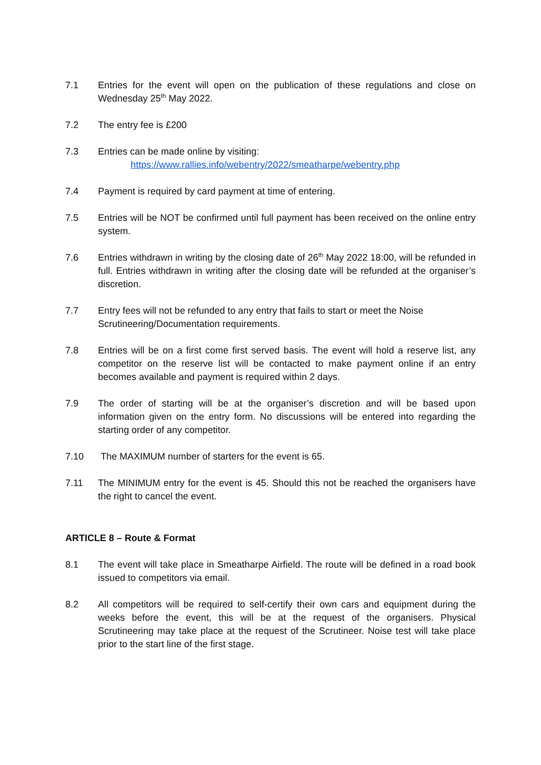7.1 Entries for the event will open on the publication of these regulations and close on Wednesday 25<sup>th</sup> May 2022.
7.2 The entry fee is £200
7.3 Entries can be made online by visiting:
https://www.rallies.info/webentry/2022/smeatharpe/webentry.php
7.4 Payment is required by card payment at time of entering.
7.5 Entries will be NOT be confirmed until full payment has been received on the online entry system.
7.6 Entries withdrawn in writing by the closing date of 26<sup>th</sup> May 2022 18:00, will be refunded in full. Entries withdrawn in writing after the closing date will be refunded at the organiser’s discretion.
7.7 Entry fees will not be refunded to any entry that fails to start or meet the Noise Scrutineering/Documentation requirements.
7.8 Entries will be on a first come first served basis. The event will hold a reserve list, any competitor on the reserve list will be contacted to make payment online if an entry becomes available and payment is required within 2 days.
7.9 The order of starting will be at the organiser’s discretion and will be based upon information given on the entry form. No discussions will be entered into regarding the starting order of any competitor.
7.10 The MAXIMUM number of starters for the event is 65.
7.11 The MINIMUM entry for the event is 45. Should this not be reached the organisers have the right to cancel the event.
ARTICLE 8 – Route & Format
8.1 The event will take place in Smeatharpe Airfield. The route will be defined in a road book issued to competitors via email.
8.2 All competitors will be required to self-certify their own cars and equipment during the weeks before the event, this will be at the request of the organisers. Physical Scrutineering may take place at the request of the Scrutineer. Noise test will take place prior to the start line of the first stage.